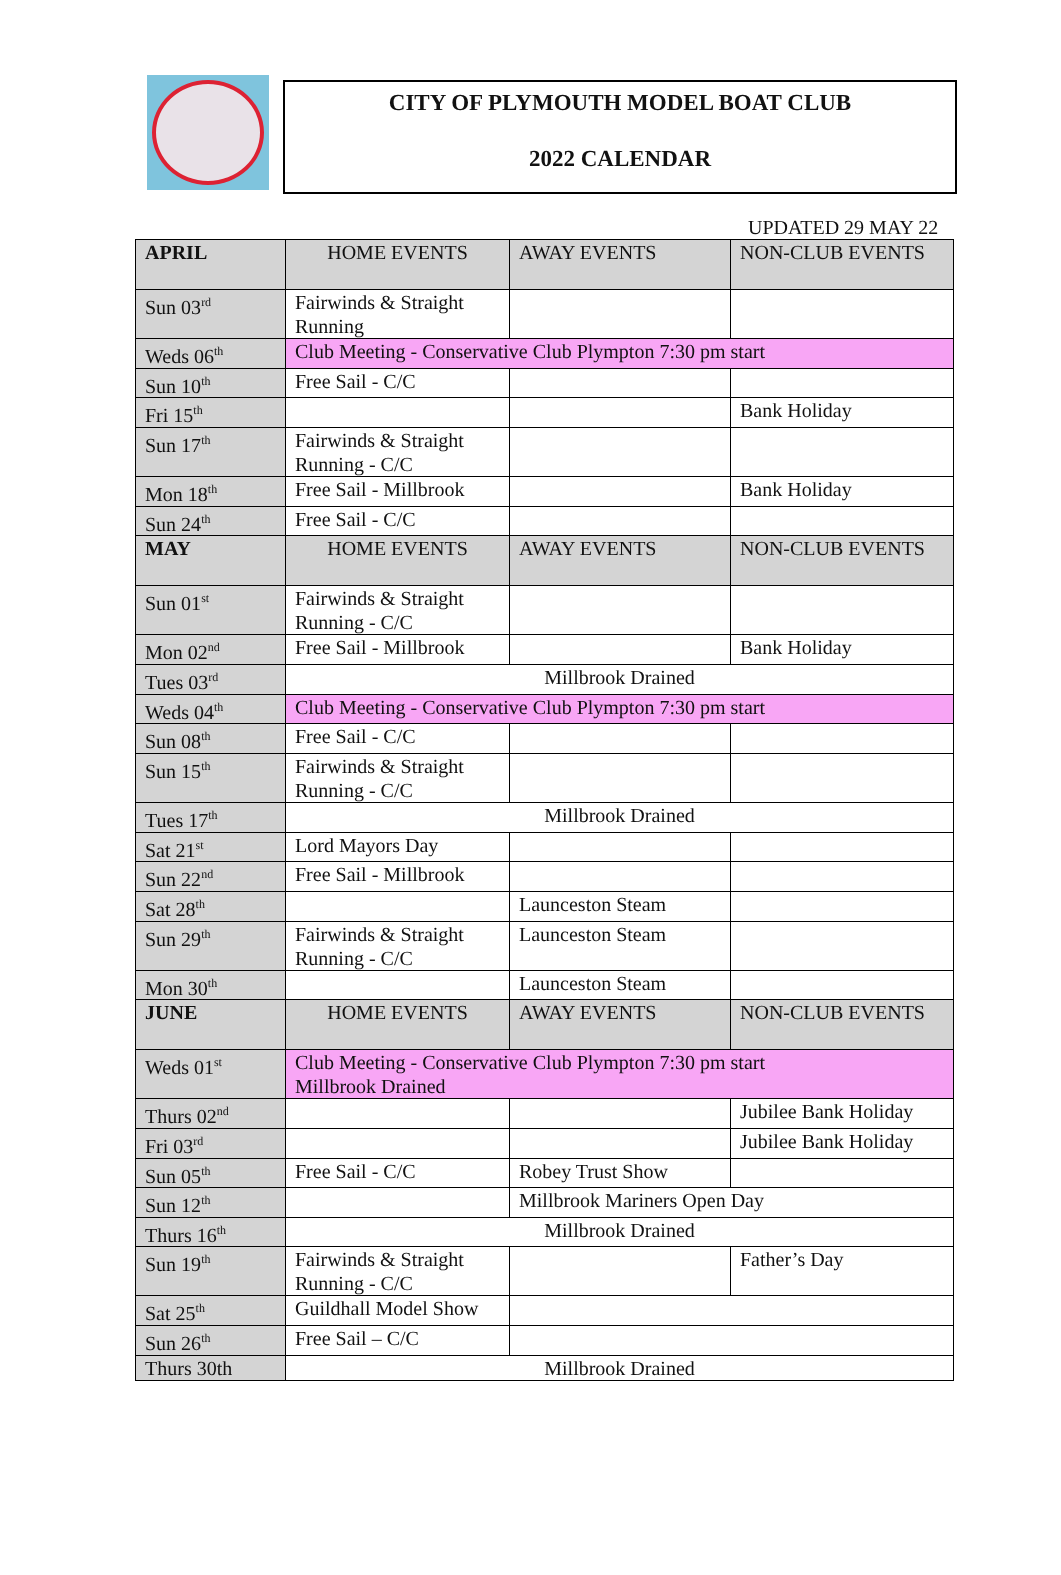CITY OF PLYMOUTH MODEL BOAT CLUB
2022 CALENDAR
UPDATED 29 MAY 22
| APRIL | HOME EVENTS | AWAY EVENTS | NON-CLUB EVENTS |
| Sun 03<sup>rd</sup> | Fairwinds & Straight Running | | |
| Weds 06<sup>th</sup> | Club Meeting - Conservative Club Plympton 7:30 pm start | | |
| Sun 10<sup>th</sup> | Free Sail - C/C | | |
| Fri 15<sup>th</sup> | | | Bank Holiday |
| Sun 17<sup>th</sup> | Fairwinds & Straight Running - C/C | | |
| Mon 18<sup>th</sup> | Free Sail - Millbrook | | Bank Holiday |
| Sun 24<sup>th</sup> | Free Sail - C/C | | |
| MAY | HOME EVENTS | AWAY EVENTS | NON-CLUB EVENTS |
| Sun 01<sup>st</sup> | Fairwinds & Straight Running - C/C | | |
| Mon 02<sup>nd</sup> | Free Sail - Millbrook | | Bank Holiday |
| Tues 03<sup>rd</sup> | Millbrook Drained | | |
| Weds 04<sup>th</sup> | Club Meeting - Conservative Club Plympton 7:30 pm start | | |
| Sun 08<sup>th</sup> | Free Sail - C/C | | |
| Sun 15<sup>th</sup> | Fairwinds & Straight Running - C/C | | |
| Tues 17<sup>th</sup> | Millbrook Drained | | |
| Sat 21<sup>st</sup> | Lord Mayors Day | | |
| Sun 22<sup>nd</sup> | Free Sail - Millbrook | | |
| Sat 28<sup>th</sup> | | Launceston Steam | |
| Sun 29<sup>th</sup> | Fairwinds & Straight Running - C/C | Launceston Steam | |
| Mon 30<sup>th</sup> | | Launceston Steam | |
| JUNE | HOME EVENTS | AWAY EVENTS | NON-CLUB EVENTS |
| Weds 01<sup>st</sup> | Club Meeting - Conservative Club Plympton 7:30 pm start Millbrook Drained | | |
| Thurs 02<sup>nd</sup> | | | Jubilee Bank Holiday |
| Fri 03<sup>rd</sup> | | | Jubilee Bank Holiday |
| Sun 05<sup>th</sup> | Free Sail - C/C | Robey Trust Show | |
| Sun 12<sup>th</sup> | | Millbrook Mariners Open Day | |
| Thurs 16<sup>th</sup> | Millbrook Drained | | |
| Sun 19<sup>th</sup> | Fairwinds & Straight Running - C/C | | Father’s Day |
| Sat 25<sup>th</sup> | Guildhall Model Show | | |
| Sun 26<sup>th</sup> | Free Sail – C/C | | |
| Thurs 30th | Millbrook Drained | | |